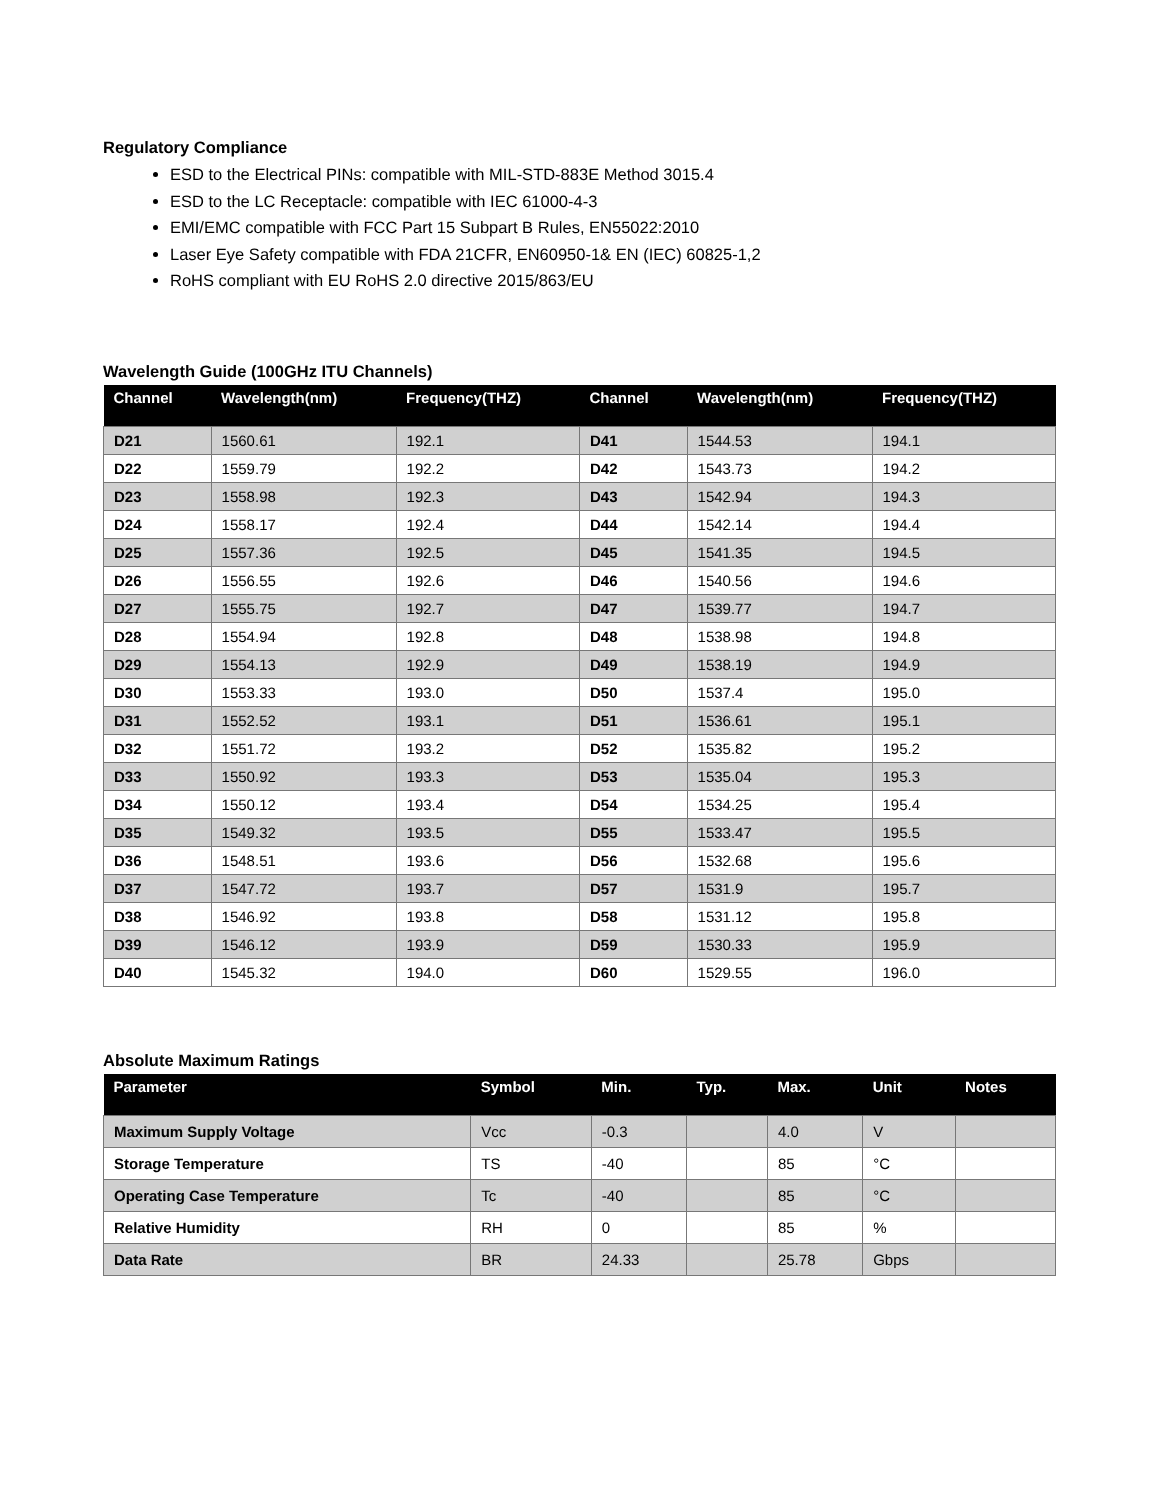Regulatory Compliance
ESD to the Electrical PINs: compatible with MIL-STD-883E Method 3015.4
ESD to the LC Receptacle: compatible with IEC 61000-4-3
EMI/EMC compatible with FCC Part 15 Subpart B Rules, EN55022:2010
Laser Eye Safety compatible with FDA 21CFR, EN60950-1& EN (IEC) 60825-1,2
RoHS compliant with EU RoHS 2.0 directive 2015/863/EU
Wavelength Guide (100GHz ITU Channels)
| Channel | Wavelength(nm) | Frequency(THZ) | Channel | Wavelength(nm) | Frequency(THZ) |
| --- | --- | --- | --- | --- | --- |
| D21 | 1560.61 | 192.1 | D41 | 1544.53 | 194.1 |
| D22 | 1559.79 | 192.2 | D42 | 1543.73 | 194.2 |
| D23 | 1558.98 | 192.3 | D43 | 1542.94 | 194.3 |
| D24 | 1558.17 | 192.4 | D44 | 1542.14 | 194.4 |
| D25 | 1557.36 | 192.5 | D45 | 1541.35 | 194.5 |
| D26 | 1556.55 | 192.6 | D46 | 1540.56 | 194.6 |
| D27 | 1555.75 | 192.7 | D47 | 1539.77 | 194.7 |
| D28 | 1554.94 | 192.8 | D48 | 1538.98 | 194.8 |
| D29 | 1554.13 | 192.9 | D49 | 1538.19 | 194.9 |
| D30 | 1553.33 | 193.0 | D50 | 1537.4 | 195.0 |
| D31 | 1552.52 | 193.1 | D51 | 1536.61 | 195.1 |
| D32 | 1551.72 | 193.2 | D52 | 1535.82 | 195.2 |
| D33 | 1550.92 | 193.3 | D53 | 1535.04 | 195.3 |
| D34 | 1550.12 | 193.4 | D54 | 1534.25 | 195.4 |
| D35 | 1549.32 | 193.5 | D55 | 1533.47 | 195.5 |
| D36 | 1548.51 | 193.6 | D56 | 1532.68 | 195.6 |
| D37 | 1547.72 | 193.7 | D57 | 1531.9 | 195.7 |
| D38 | 1546.92 | 193.8 | D58 | 1531.12 | 195.8 |
| D39 | 1546.12 | 193.9 | D59 | 1530.33 | 195.9 |
| D40 | 1545.32 | 194.0 | D60 | 1529.55 | 196.0 |
Absolute Maximum Ratings
| Parameter | Symbol | Min. | Typ. | Max. | Unit | Notes |
| --- | --- | --- | --- | --- | --- | --- |
| Maximum Supply Voltage | Vcc | -0.3 | | 4.0 | V | |
| Storage Temperature | TS | -40 | | 85 | °C | |
| Operating Case Temperature | Tc | -40 | | 85 | °C | |
| Relative Humidity | RH | 0 | | 85 | % | |
| Data Rate | BR | 24.33 | | 25.78 | Gbps | |